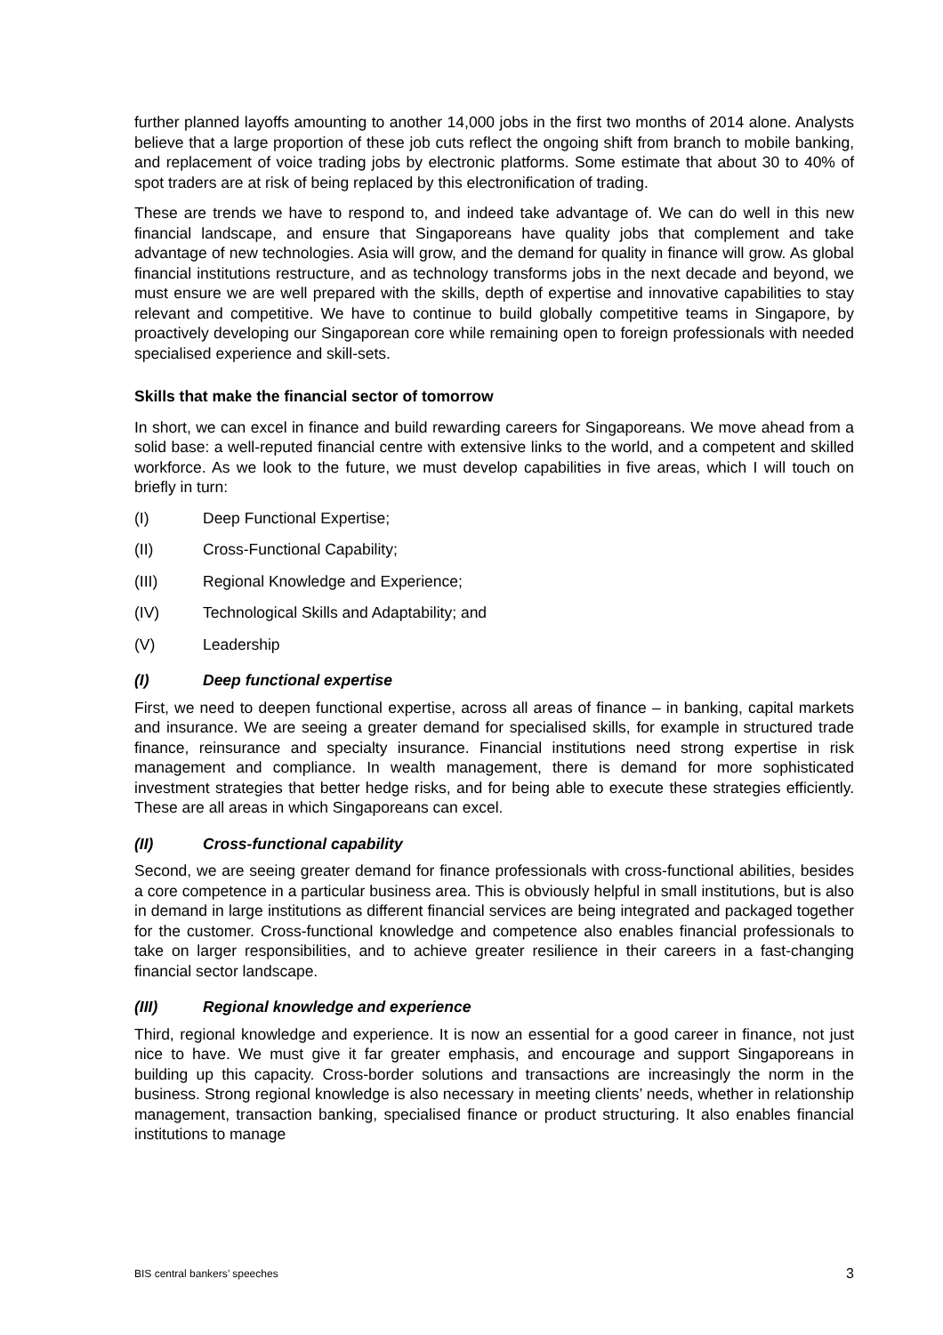further planned layoffs amounting to another 14,000 jobs in the first two months of 2014 alone. Analysts believe that a large proportion of these job cuts reflect the ongoing shift from branch to mobile banking, and replacement of voice trading jobs by electronic platforms. Some estimate that about 30 to 40% of spot traders are at risk of being replaced by this electronification of trading.
These are trends we have to respond to, and indeed take advantage of. We can do well in this new financial landscape, and ensure that Singaporeans have quality jobs that complement and take advantage of new technologies. Asia will grow, and the demand for quality in finance will grow. As global financial institutions restructure, and as technology transforms jobs in the next decade and beyond, we must ensure we are well prepared with the skills, depth of expertise and innovative capabilities to stay relevant and competitive. We have to continue to build globally competitive teams in Singapore, by proactively developing our Singaporean core while remaining open to foreign professionals with needed specialised experience and skill-sets.
Skills that make the financial sector of tomorrow
In short, we can excel in finance and build rewarding careers for Singaporeans. We move ahead from a solid base: a well-reputed financial centre with extensive links to the world, and a competent and skilled workforce. As we look to the future, we must develop capabilities in five areas, which I will touch on briefly in turn:
(I) Deep Functional Expertise;
(II) Cross-Functional Capability;
(III) Regional Knowledge and Experience;
(IV) Technological Skills and Adaptability; and
(V) Leadership
(I) Deep functional expertise
First, we need to deepen functional expertise, across all areas of finance – in banking, capital markets and insurance. We are seeing a greater demand for specialised skills, for example in structured trade finance, reinsurance and specialty insurance. Financial institutions need strong expertise in risk management and compliance. In wealth management, there is demand for more sophisticated investment strategies that better hedge risks, and for being able to execute these strategies efficiently. These are all areas in which Singaporeans can excel.
(II) Cross-functional capability
Second, we are seeing greater demand for finance professionals with cross-functional abilities, besides a core competence in a particular business area. This is obviously helpful in small institutions, but is also in demand in large institutions as different financial services are being integrated and packaged together for the customer. Cross-functional knowledge and competence also enables financial professionals to take on larger responsibilities, and to achieve greater resilience in their careers in a fast-changing financial sector landscape.
(III) Regional knowledge and experience
Third, regional knowledge and experience. It is now an essential for a good career in finance, not just nice to have. We must give it far greater emphasis, and encourage and support Singaporeans in building up this capacity. Cross-border solutions and transactions are increasingly the norm in the business. Strong regional knowledge is also necessary in meeting clients’ needs, whether in relationship management, transaction banking, specialised finance or product structuring. It also enables financial institutions to manage
BIS central bankers’ speeches 3